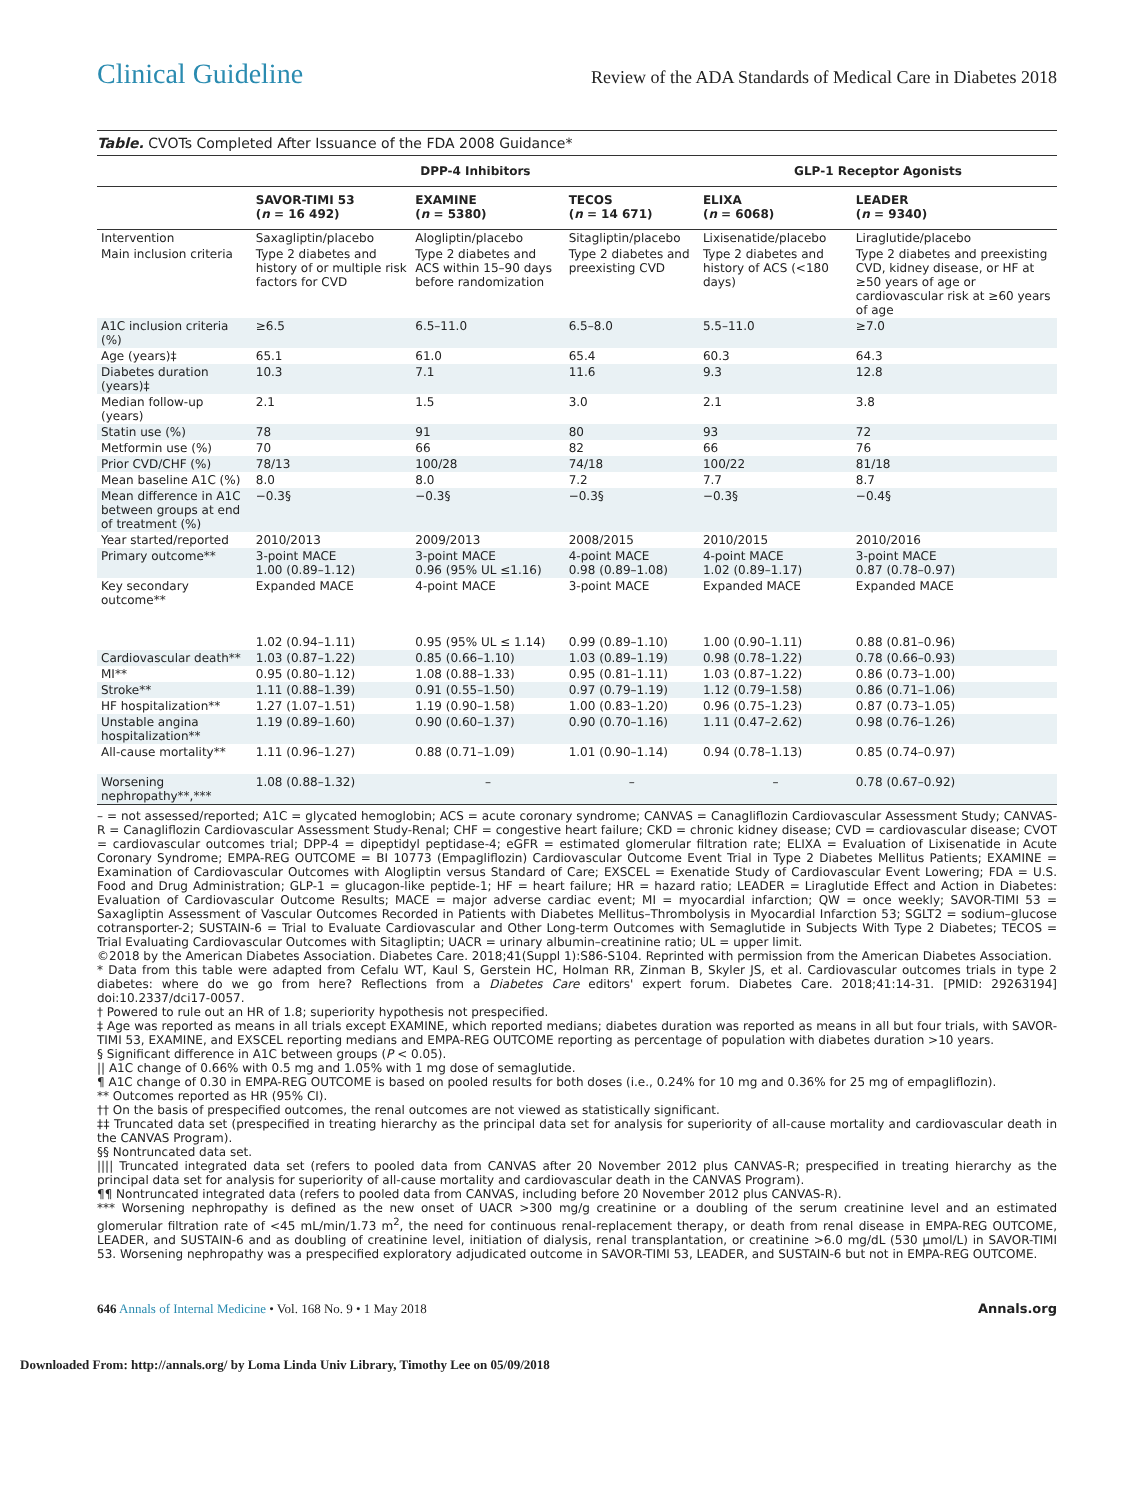Clinical Guideline Review of the ADA Standards of Medical Care in Diabetes 2018
Table. CVOTs Completed After Issuance of the FDA 2008 Guidance*
| | DPP-4 Inhibitors | | | GLP-1 Receptor Agonists | |
| --- | --- | --- | --- | --- | --- |
| | SAVOR-TIMI 53 ( n = 16 492) | EXAMINE ( n = 5380) | TECOS ( n = 14 671) | ELIXA ( n = 6068) | LEADER ( n = 9340) |
| Intervention | Saxagliptin/placebo | Alogliptin/placebo | Sitagliptin/placebo | Lixisenatide/placebo | Liraglutide/placebo |
| Main inclusion criteria | Type 2 diabetes and history of or multiple risk factors for CVD | Type 2 diabetes and ACS within 15–90 days before randomization | Type 2 diabetes and preexisting CVD | Type 2 diabetes and history of ACS (<180 days) | Type 2 diabetes and preexisting CVD, kidney disease, or HF at ≥50 years of age or cardiovascular risk at ≥60 years of age |
| A1C inclusion criteria (%) | ≥6.5 | 6.5–11.0 | 6.5–8.0 | 5.5–11.0 | ≥7.0 |
| Age (years)‡ | 65.1 | 61.0 | 65.4 | 60.3 | 64.3 |
| Diabetes duration (years)‡ | 10.3 | 7.1 | 11.6 | 9.3 | 12.8 |
| Median follow-up (years) | 2.1 | 1.5 | 3.0 | 2.1 | 3.8 |
| Statin use (%) | 78 | 91 | 80 | 93 | 72 |
| Metformin use (%) | 70 | 66 | 82 | 66 | 76 |
| Prior CVD/CHF (%) | 78/13 | 100/28 | 74/18 | 100/22 | 81/18 |
| Mean baseline A1C (%) | 8.0 | 8.0 | 7.2 | 7.7 | 8.7 |
| Mean difference in A1C between groups at end of treatment (%) | −0.3§ | −0.3§ | −0.3§ | −0.3§ | −0.4§ |
| Year started/reported | 2010/2013 | 2009/2013 | 2008/2015 | 2010/2015 | 2010/2016 |
| Primary outcome** | 3-point MACE 1.00 (0.89–1.12) | 3-point MACE 0.96 (95% UL ≤1.16) | 4-point MACE 0.98 (0.89–1.08) | 4-point MACE 1.02 (0.89–1.17) | 3-point MACE 0.87 (0.78–0.97) |
| Key secondary outcome** | Expanded MACE 1.02 (0.94–1.11) | 4-point MACE 0.95 (95% UL ≤ 1.14) | 3-point MACE 0.99 (0.89–1.10) | Expanded MACE 1.00 (0.90–1.11) | Expanded MACE 0.88 (0.81–0.96) |
| Cardiovascular death** | 1.03 (0.87–1.22) | 0.85 (0.66–1.10) | 1.03 (0.89–1.19) | 0.98 (0.78–1.22) | 0.78 (0.66–0.93) |
| MI** | 0.95 (0.80–1.12) | 1.08 (0.88–1.33) | 0.95 (0.81–1.11) | 1.03 (0.87–1.22) | 0.86 (0.73–1.00) |
| Stroke** | 1.11 (0.88–1.39) | 0.91 (0.55–1.50) | 0.97 (0.79–1.19) | 1.12 (0.79–1.58) | 0.86 (0.71–1.06) |
| HF hospitalization** | 1.27 (1.07–1.51) | 1.19 (0.90–1.58) | 1.00 (0.83–1.20) | 0.96 (0.75–1.23) | 0.87 (0.73–1.05) |
| Unstable angina hospitalization** | 1.19 (0.89–1.60) | 0.90 (0.60–1.37) | 0.90 (0.70–1.16) | 1.11 (0.47–2.62) | 0.98 (0.76–1.26) |
| All-cause mortality** | 1.11 (0.96–1.27) | 0.88 (0.71–1.09) | 1.01 (0.90–1.14) | 0.94 (0.78–1.13) | 0.85 (0.74–0.97) |
| Worsening nephropathy**,*** | 1.08 (0.88–1.32) | – | – | – | 0.78 (0.67–0.92) |
– = not assessed/reported; A1C = glycated hemoglobin; ACS = acute coronary syndrome; CANVAS = Canagliflozin Cardiovascular Assessment Study; CANVAS-R = Canagliflozin Cardiovascular Assessment Study-Renal; CHF = congestive heart failure; CKD = chronic kidney disease; CVD = cardiovascular disease; CVOT = cardiovascular outcomes trial; DPP-4 = dipeptidyl peptidase-4; eGFR = estimated glomerular filtration rate; ELIXA = Evaluation of Lixisenatide in Acute Coronary Syndrome; EMPA-REG OUTCOME = BI 10773 (Empagliflozin) Cardiovascular Outcome Event Trial in Type 2 Diabetes Mellitus Patients; EXAMINE = Examination of Cardiovascular Outcomes with Alogliptin versus Standard of Care; EXSCEL = Exenatide Study of Cardiovascular Event Lowering; FDA = U.S. Food and Drug Administration; GLP-1 = glucagon-like peptide-1; HF = heart failure; HR = hazard ratio; LEADER = Liraglutide Effect and Action in Diabetes: Evaluation of Cardiovascular Outcome Results; MACE = major adverse cardiac event; MI = myocardial infarction; QW = once weekly; SAVOR-TIMI 53 = Saxagliptin Assessment of Vascular Outcomes Recorded in Patients with Diabetes Mellitus–Thrombolysis in Myocardial Infarction 53; SGLT2 = sodium–glucose cotransporter-2; SUSTAIN-6 = Trial to Evaluate Cardiovascular and Other Long-term Outcomes with Semaglutide in Subjects With Type 2 Diabetes; TECOS = Trial Evaluating Cardiovascular Outcomes with Sitagliptin; UACR = urinary albumin–creatinine ratio; UL = upper limit.
©2018 by the American Diabetes Association. Diabetes Care. 2018;41(Suppl 1):S86-S104. Reprinted with permission from the American Diabetes Association.
* Data from this table were adapted from Cefalu WT, Kaul S, Gerstein HC, Holman RR, Zinman B, Skyler JS, et al. Cardiovascular outcomes trials in type 2 diabetes: where do we go from here? Reflections from a Diabetes Care editors' expert forum. Diabetes Care. 2018;41:14-31. [PMID: 29263194] doi:10.2337/dci17-0057.
† Powered to rule out an HR of 1.8; superiority hypothesis not prespecified.
‡ Age was reported as means in all trials except EXAMINE, which reported medians; diabetes duration was reported as means in all but four trials, with SAVOR-TIMI 53, EXAMINE, and EXSCEL reporting medians and EMPA-REG OUTCOME reporting as percentage of population with diabetes duration >10 years.
§ Significant difference in A1C between groups (P < 0.05).
|| A1C change of 0.66% with 0.5 mg and 1.05% with 1 mg dose of semaglutide.
¶ A1C change of 0.30 in EMPA-REG OUTCOME is based on pooled results for both doses (i.e., 0.24% for 10 mg and 0.36% for 25 mg of empagliflozin).
** Outcomes reported as HR (95% CI).
†† On the basis of prespecified outcomes, the renal outcomes are not viewed as statistically significant.
‡‡ Truncated data set (prespecified in treating hierarchy as the principal data set for analysis for superiority of all-cause mortality and cardiovascular death in the CANVAS Program).
§§ Nontruncated data set.
|||| Truncated integrated data set (refers to pooled data from CANVAS after 20 November 2012 plus CANVAS-R; prespecified in treating hierarchy as the principal data set for analysis for superiority of all-cause mortality and cardiovascular death in the CANVAS Program).
¶¶ Nontruncated integrated data (refers to pooled data from CANVAS, including before 20 November 2012 plus CANVAS-R).
*** Worsening nephropathy is defined as the new onset of UACR >300 mg/g creatinine or a doubling of the serum creatinine level and an estimated glomerular filtration rate of <45 mL/min/1.73 m<sup>2</sup>, the need for continuous renal-replacement therapy, or death from renal disease in EMPA-REG OUTCOME, LEADER, and SUSTAIN-6 and as doubling of creatinine level, initiation of dialysis, renal transplantation, or creatinine >6.0 mg/dL (530 µmol/L) in SAVOR-TIMI 53. Worsening nephropathy was a prespecified exploratory adjudicated outcome in SAVOR-TIMI 53, LEADER, and SUSTAIN-6 but not in EMPA-REG OUTCOME.
646 Annals of Internal Medicine • Vol. 168 No. 9 • 1 May 2018 Annals.org
Downloaded From: http://annals.org/ by Loma Linda Univ Library, Timothy Lee on 05/09/2018